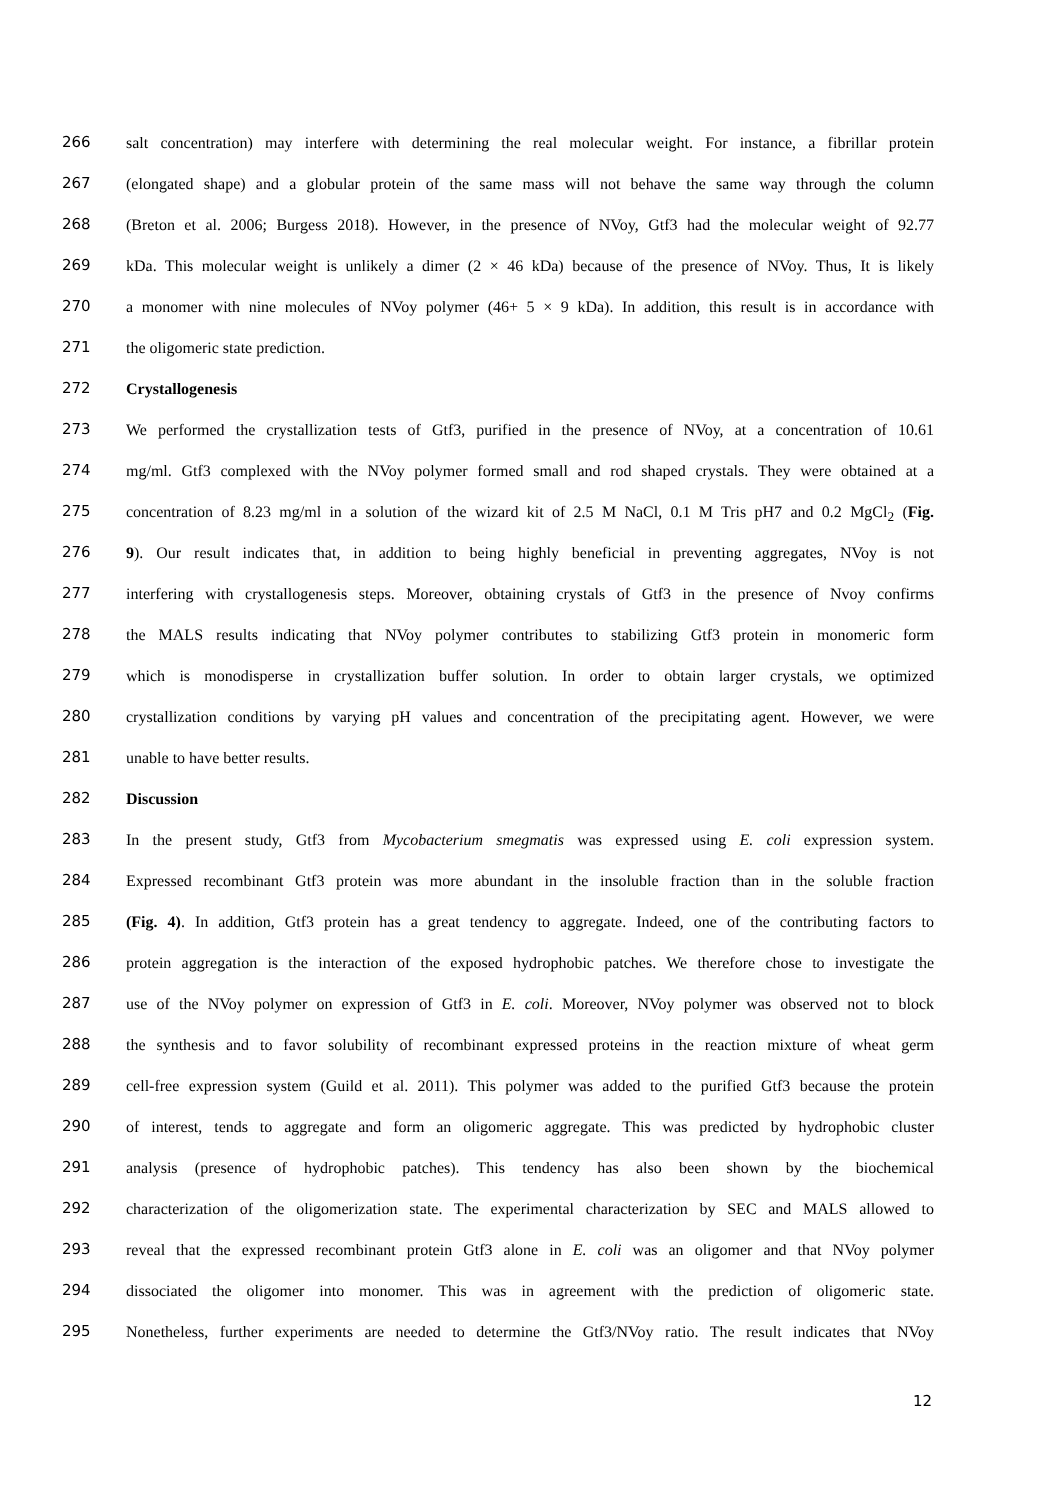266 salt concentration) may interfere with determining the real molecular weight. For instance, a fibrillar protein
267 (elongated shape) and a globular protein of the same mass will not behave the same way through the column
268 (Breton et al. 2006; Burgess 2018). However, in the presence of NVoy, Gtf3 had the molecular weight of 92.77
269 kDa. This molecular weight is unlikely a dimer (2 × 46 kDa) because of the presence of NVoy. Thus, It is likely
270 a monomer with nine molecules of NVoy polymer (46+ 5 × 9 kDa). In addition, this result is in accordance with
271 the oligomeric state prediction.
272 Crystallogenesis
273 We performed the crystallization tests of Gtf3, purified in the presence of NVoy, at a concentration of 10.61
274 mg/ml. Gtf3 complexed with the NVoy polymer formed small and rod shaped crystals. They were obtained at a
275 concentration of 8.23 mg/ml in a solution of the wizard kit of 2.5 M NaCl, 0.1 M Tris pH7 and 0.2 MgCl<sub>2</sub> (Fig.
276 9). Our result indicates that, in addition to being highly beneficial in preventing aggregates, NVoy is not
277 interfering with crystallogenesis steps. Moreover, obtaining crystals of Gtf3 in the presence of Nvoy confirms
278 the MALS results indicating that NVoy polymer contributes to stabilizing Gtf3 protein in monomeric form
279 which is monodisperse in crystallization buffer solution. In order to obtain larger crystals, we optimized
280 crystallization conditions by varying pH values and concentration of the precipitating agent. However, we were
281 unable to have better results.
282 Discussion
283 In the present study, Gtf3 from Mycobacterium smegmatis was expressed using E. coli expression system.
284 Expressed recombinant Gtf3 protein was more abundant in the insoluble fraction than in the soluble fraction
285 (Fig. 4). In addition, Gtf3 protein has a great tendency to aggregate. Indeed, one of the contributing factors to
286 protein aggregation is the interaction of the exposed hydrophobic patches. We therefore chose to investigate the
287 use of the NVoy polymer on expression of Gtf3 in E. coli. Moreover, NVoy polymer was observed not to block
288 the synthesis and to favor solubility of recombinant expressed proteins in the reaction mixture of wheat germ
289 cell-free expression system (Guild et al. 2011). This polymer was added to the purified Gtf3 because the protein
290 of interest, tends to aggregate and form an oligomeric aggregate. This was predicted by hydrophobic cluster
291 analysis (presence of hydrophobic patches). This tendency has also been shown by the biochemical
292 characterization of the oligomerization state. The experimental characterization by SEC and MALS allowed to
293 reveal that the expressed recombinant protein Gtf3 alone in E. coli was an oligomer and that NVoy polymer
294 dissociated the oligomer into monomer. This was in agreement with the prediction of oligomeric state.
295 Nonetheless, further experiments are needed to determine the Gtf3/NVoy ratio. The result indicates that NVoy
12